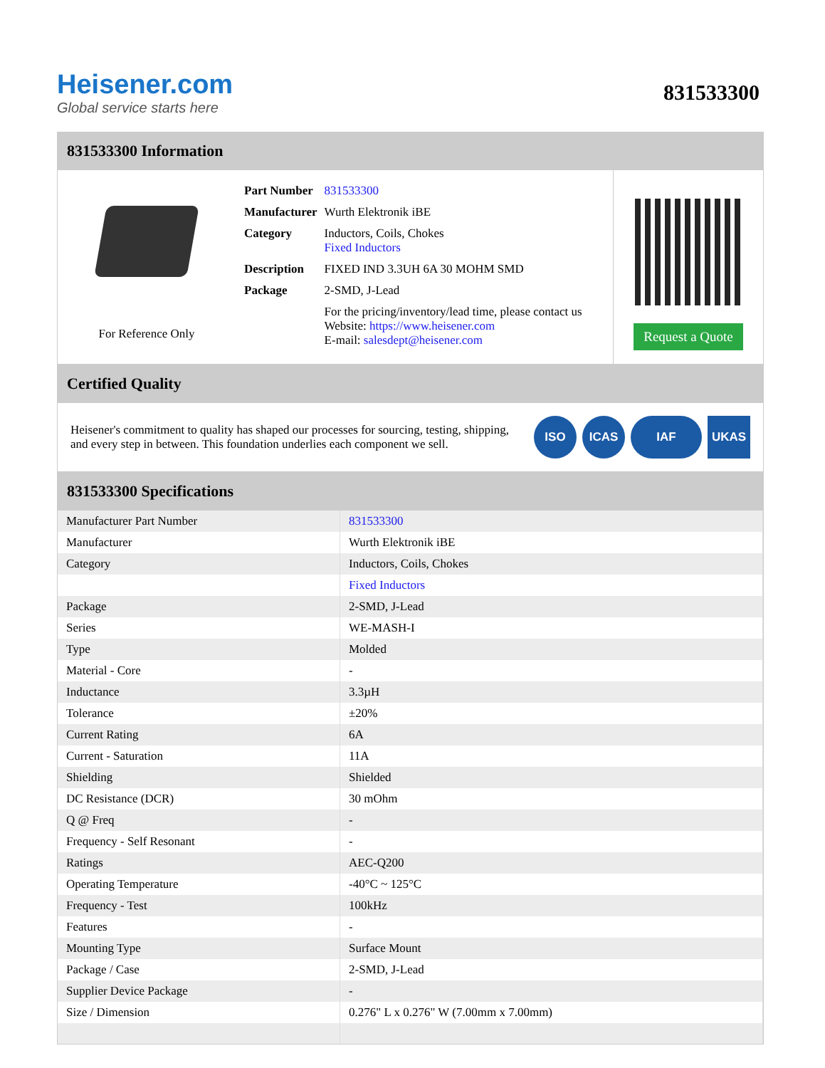Heisener.com
Global service starts here
831533300
831533300 Information
For Reference Only
| Part Number | 831533300 |
| Manufacturer | Wurth Elektronik iBE |
| Category | Inductors, Coils, Chokes Fixed Inductors |
| Description | FIXED IND 3.3UH 6A 30 MOHM SMD |
| Package | 2-SMD, J-Lead |
| | For the pricing/inventory/lead time, please contact us Website: https://www.heisener.com E-mail: salesdept@heisener.com |
Request a Quote
Certified Quality
Heisener's commitment to quality has shaped our processes for sourcing, testing, shipping, and every step in between. This foundation underlies each component we sell.
ISO ICAS IAF UKAS
831533300 Specifications
| Manufacturer Part Number | 831533300 |
| Manufacturer | Wurth Elektronik iBE |
| Category | Inductors, Coils, Chokes |
| | Fixed Inductors |
| Package | 2-SMD, J-Lead |
| Series | WE-MASH-I |
| Type | Molded |
| Material - Core | - |
| Inductance | 3.3µH |
| Tolerance | ±20% |
| Current Rating | 6A |
| Current - Saturation | 11A |
| Shielding | Shielded |
| DC Resistance (DCR) | 30 mOhm |
| Q @ Freq | - |
| Frequency - Self Resonant | - |
| Ratings | AEC-Q200 |
| Operating Temperature | -40°C ~ 125°C |
| Frequency - Test | 100kHz |
| Features | - |
| Mounting Type | Surface Mount |
| Package / Case | 2-SMD, J-Lead |
| Supplier Device Package | - |
| Size / Dimension | 0.276" L x 0.276" W (7.00mm x 7.00mm) |